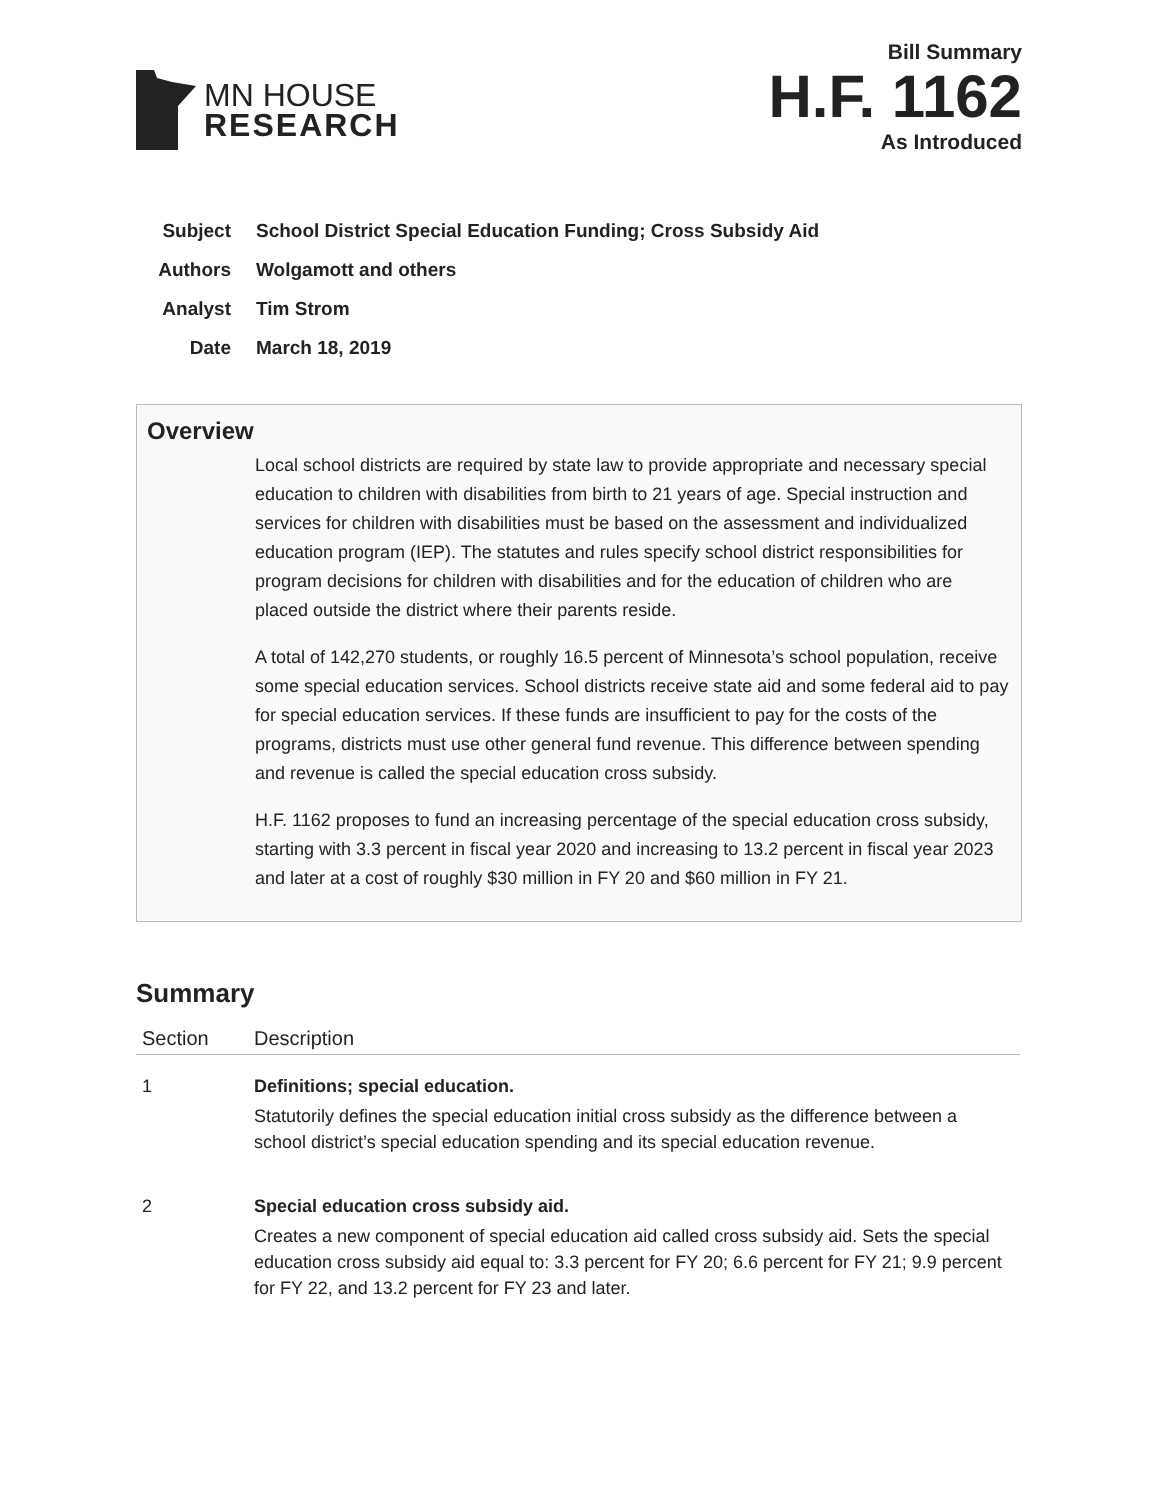MN HOUSE
RESEARCH
Bill Summary
H.F. 1162
As Introduced
Subject School District Special Education Funding; Cross Subsidy Aid
Authors Wolgamott and others
Analyst Tim Strom
Date March 18, 2019
Overview
Local school districts are required by state law to provide appropriate and necessary special education to children with disabilities from birth to 21 years of age. Special instruction and services for children with disabilities must be based on the assessment and individualized education program (IEP). The statutes and rules specify school district responsibilities for program decisions for children with disabilities and for the education of children who are placed outside the district where their parents reside.
A total of 142,270 students, or roughly 16.5 percent of Minnesota’s school population, receive some special education services. School districts receive state aid and some federal aid to pay for special education services. If these funds are insufficient to pay for the costs of the programs, districts must use other general fund revenue. This difference between spending and revenue is called the special education cross subsidy.
H.F. 1162 proposes to fund an increasing percentage of the special education cross subsidy, starting with 3.3 percent in fiscal year 2020 and increasing to 13.2 percent in fiscal year 2023 and later at a cost of roughly $30 million in FY 20 and $60 million in FY 21.
Summary
| Section | Description |
| --- | --- |
| 1 | Definitions; special education. Statutorily defines the special education initial cross subsidy as the difference between a school district’s special education spending and its special education revenue. |
| 2 | Special education cross subsidy aid. Creates a new component of special education aid called cross subsidy aid. Sets the special education cross subsidy aid equal to: 3.3 percent for FY 20; 6.6 percent for FY 21; 9.9 percent for FY 22, and 13.2 percent for FY 23 and later. |